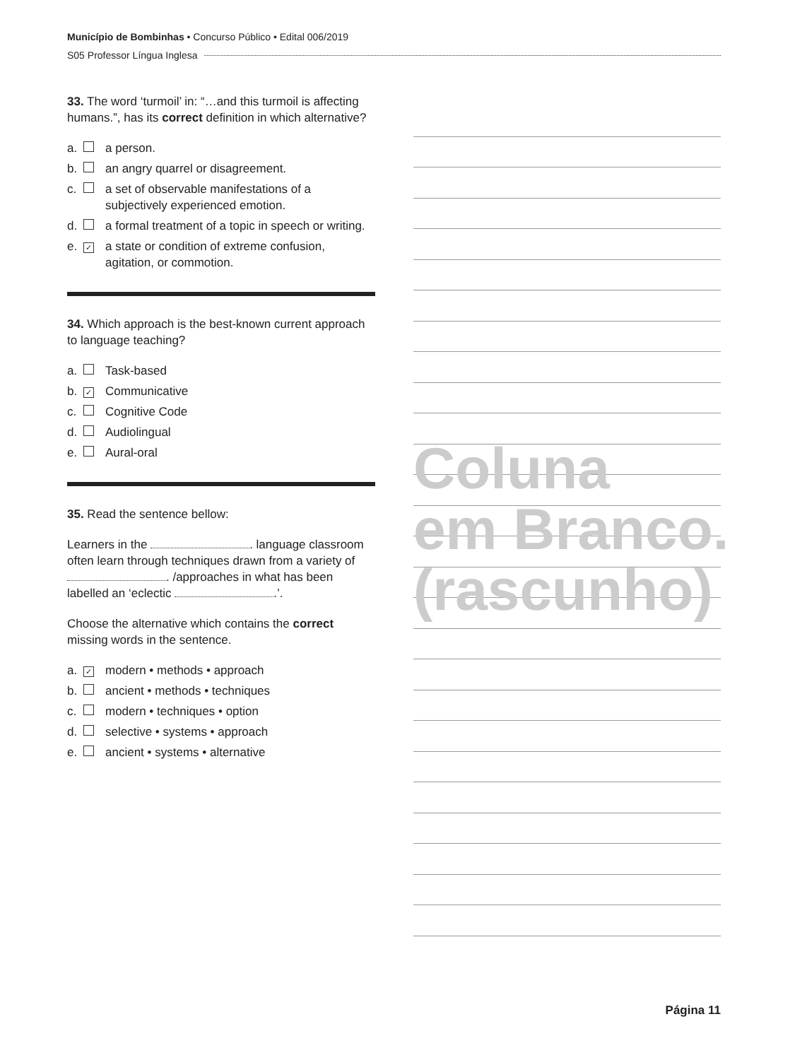Município de Bombinhas • Concurso Público • Edital 006/2019
S05 Professor Língua Inglesa
Coluna
em Branco.
(rascunho)
33. The word ‘turmoil’ in: “…and this turmoil is affecting humans.”, has its correct definition in which alternative?
a. a person.
b. an angry quarrel or disagreement.
c. a set of observable manifestations of a subjectively experienced emotion.
d. a formal treatment of a topic in speech or writing.
e. ✓ a state or condition of extreme confusion, agitation, or commotion.
34. Which approach is the best-known current approach to language teaching?
a. Task-based
b. ✓ Communicative
c. Cognitive Code
d. Audiolingual
e. Aural-oral
35. Read the sentence bellow:
Learners in the . language classroom often learn through techniques drawn from a variety of . /approaches in what has been labelled an ‘eclectic .’.
Choose the alternative which contains the correct missing words in the sentence.
a. ✓ modern • methods • approach
b. ancient • methods • techniques
c. modern • techniques • option
d. selective • systems • approach
e. ancient • systems • alternative
Página 11